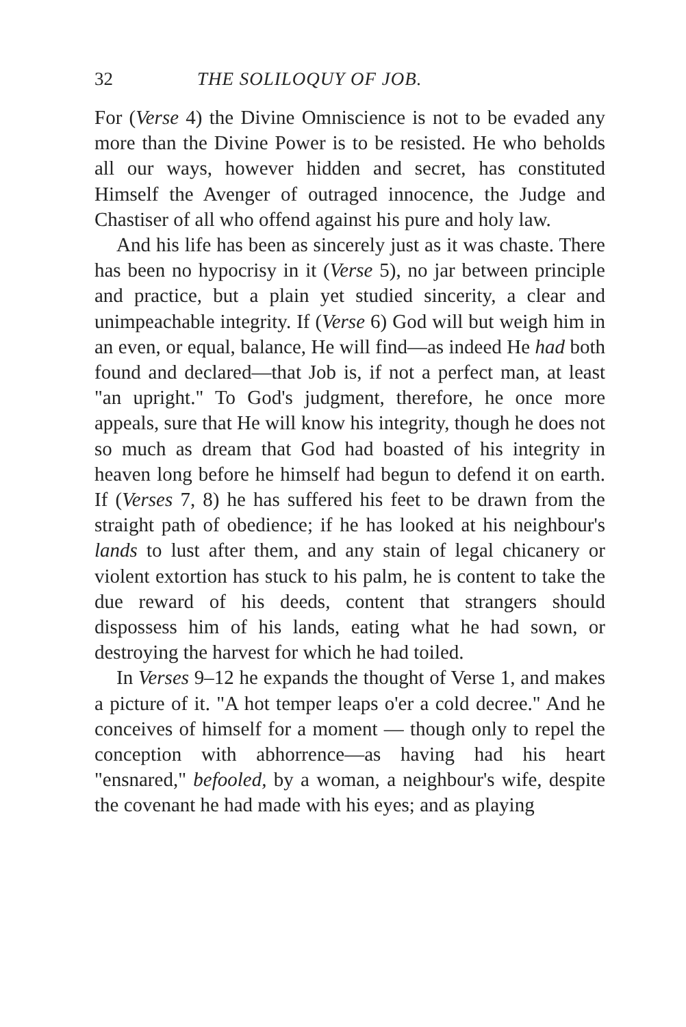32 THE SOLILOQUY OF JOB.
For (Verse 4) the Divine Omniscience is not to be evaded any more than the Divine Power is to be resisted. He who beholds all our ways, however hidden and secret, has constituted Himself the Avenger of outraged innocence, the Judge and Chastiser of all who offend against his pure and holy law.
And his life has been as sincerely just as it was chaste. There has been no hypocrisy in it (Verse 5), no jar between principle and practice, but a plain yet studied sincerity, a clear and unimpeachable integrity. If (Verse 6) God will but weigh him in an even, or equal, balance, He will find—as indeed He had both found and declared—that Job is, if not a perfect man, at least "an upright." To God's judgment, therefore, he once more appeals, sure that He will know his integrity, though he does not so much as dream that God had boasted of his integrity in heaven long before he himself had begun to defend it on earth. If (Verses 7, 8) he has suffered his feet to be drawn from the straight path of obedience; if he has looked at his neighbour's lands to lust after them, and any stain of legal chicanery or violent extortion has stuck to his palm, he is content to take the due reward of his deeds, content that strangers should dispossess him of his lands, eating what he had sown, or destroying the harvest for which he had toiled.
In Verses 9–12 he expands the thought of Verse 1, and makes a picture of it. "A hot temper leaps o'er a cold decree." And he conceives of himself for a moment — though only to repel the conception with abhorrence—as having had his heart "ensnared," befooled, by a woman, a neighbour's wife, despite the covenant he had made with his eyes; and as playing